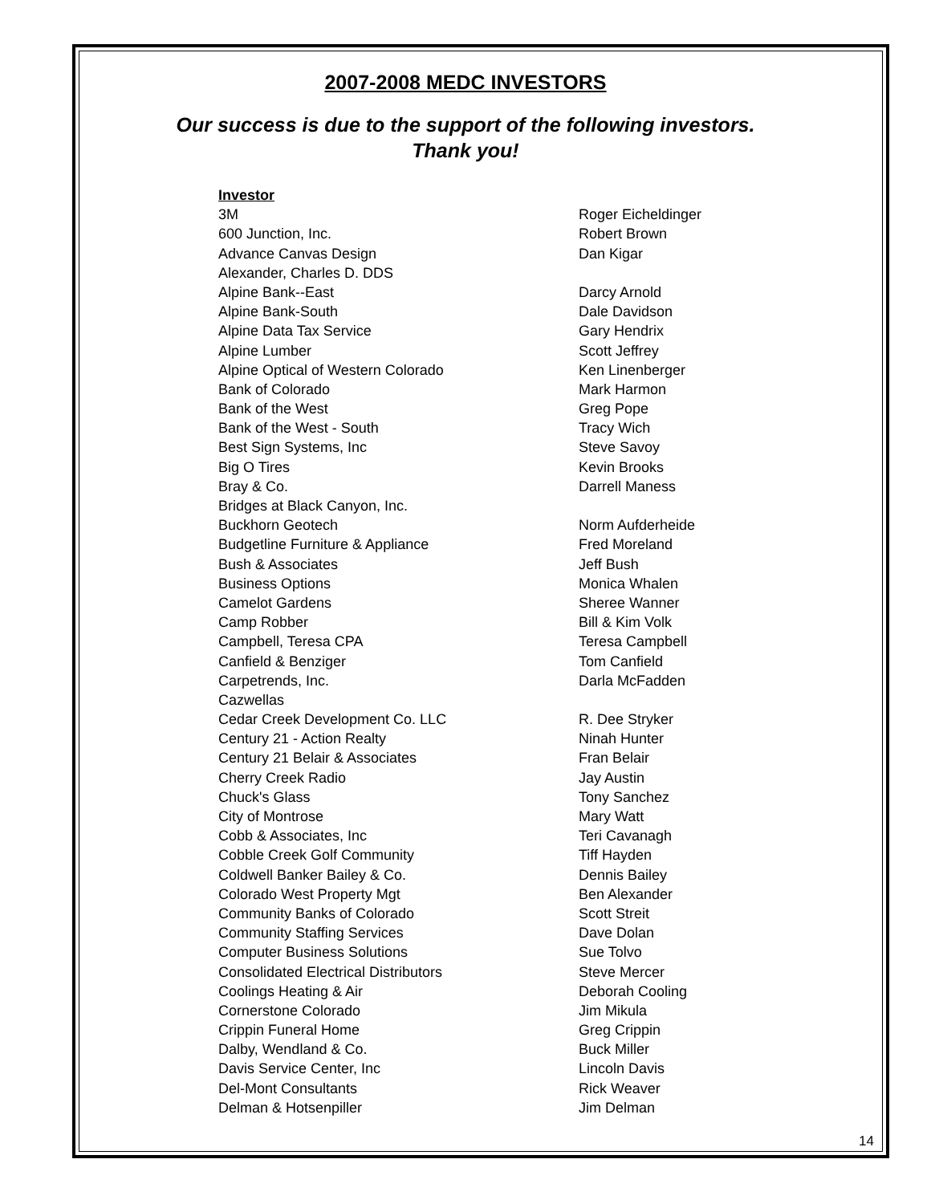2007-2008 MEDC INVESTORS
Our success is due to the support of the following investors.
Thank you!
| Investor | |
| --- | --- |
| 3M | Roger Eicheldinger |
| 600 Junction, Inc. | Robert Brown |
| Advance Canvas Design | Dan Kigar |
| Alexander, Charles D. DDS | |
| Alpine Bank--East | Darcy Arnold |
| Alpine Bank-South | Dale Davidson |
| Alpine Data Tax Service | Gary Hendrix |
| Alpine Lumber | Scott Jeffrey |
| Alpine Optical of Western Colorado | Ken Linenberger |
| Bank of Colorado | Mark Harmon |
| Bank of the West | Greg Pope |
| Bank of the West - South | Tracy Wich |
| Best Sign Systems, Inc | Steve Savoy |
| Big O Tires | Kevin Brooks |
| Bray & Co. | Darrell Maness |
| Bridges at Black Canyon, Inc. | |
| Buckhorn Geotech | Norm Aufderheide |
| Budgetline Furniture & Appliance | Fred Moreland |
| Bush & Associates | Jeff Bush |
| Business Options | Monica Whalen |
| Camelot Gardens | Sheree Wanner |
| Camp Robber | Bill & Kim Volk |
| Campbell, Teresa CPA | Teresa Campbell |
| Canfield & Benziger | Tom Canfield |
| Carpetrends, Inc. | Darla McFadden |
| Cazwellas | |
| Cedar Creek Development Co. LLC | R. Dee Stryker |
| Century 21 - Action Realty | Ninah Hunter |
| Century 21 Belair & Associates | Fran Belair |
| Cherry Creek Radio | Jay Austin |
| Chuck's Glass | Tony Sanchez |
| City of Montrose | Mary Watt |
| Cobb & Associates, Inc | Teri Cavanagh |
| Cobble Creek Golf Community | Tiff Hayden |
| Coldwell Banker Bailey & Co. | Dennis Bailey |
| Colorado West Property Mgt | Ben Alexander |
| Community Banks of Colorado | Scott Streit |
| Community Staffing Services | Dave Dolan |
| Computer Business Solutions | Sue Tolvo |
| Consolidated Electrical Distributors | Steve Mercer |
| Coolings Heating & Air | Deborah Cooling |
| Cornerstone Colorado | Jim Mikula |
| Crippin Funeral Home | Greg Crippin |
| Dalby, Wendland & Co. | Buck Miller |
| Davis Service Center, Inc | Lincoln Davis |
| Del-Mont Consultants | Rick Weaver |
| Delman & Hotsenpiller | Jim Delman |
14